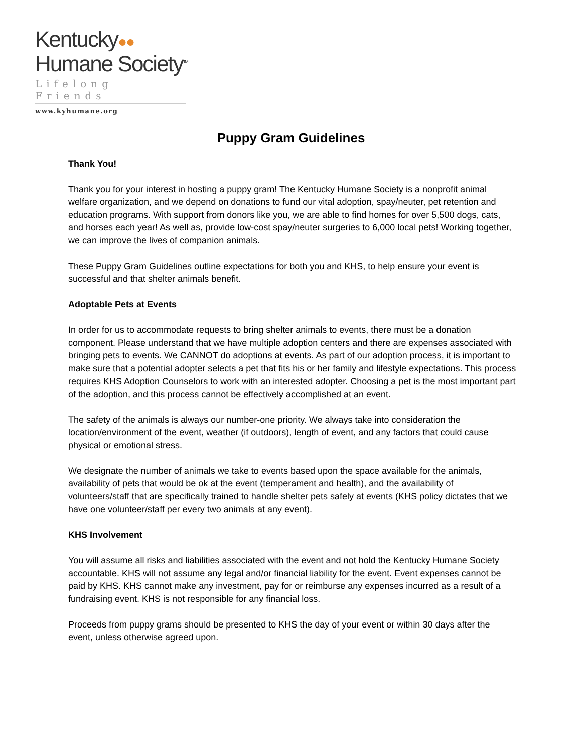Kentucky●●
Humane Society<sup>TM</sup>
Lifelong Friends
www.kyhumane.org
Puppy Gram Guidelines
Thank You!
Thank you for your interest in hosting a puppy gram! The Kentucky Humane Society is a nonprofit animal welfare organization, and we depend on donations to fund our vital adoption, spay/neuter, pet retention and education programs. With support from donors like you, we are able to find homes for over 5,500 dogs, cats, and horses each year! As well as, provide low-cost spay/neuter surgeries to 6,000 local pets! Working together, we can improve the lives of companion animals.
These Puppy Gram Guidelines outline expectations for both you and KHS, to help ensure your event is successful and that shelter animals benefit.
Adoptable Pets at Events
In order for us to accommodate requests to bring shelter animals to events, there must be a donation component. Please understand that we have multiple adoption centers and there are expenses associated with bringing pets to events. We CANNOT do adoptions at events. As part of our adoption process, it is important to make sure that a potential adopter selects a pet that fits his or her family and lifestyle expectations. This process requires KHS Adoption Counselors to work with an interested adopter. Choosing a pet is the most important part of the adoption, and this process cannot be effectively accomplished at an event.
The safety of the animals is always our number-one priority. We always take into consideration the location/environment of the event, weather (if outdoors), length of event, and any factors that could cause physical or emotional stress.
We designate the number of animals we take to events based upon the space available for the animals, availability of pets that would be ok at the event (temperament and health), and the availability of volunteers/staff that are specifically trained to handle shelter pets safely at events (KHS policy dictates that we have one volunteer/staff per every two animals at any event).
KHS Involvement
You will assume all risks and liabilities associated with the event and not hold the Kentucky Humane Society accountable. KHS will not assume any legal and/or financial liability for the event. Event expenses cannot be paid by KHS. KHS cannot make any investment, pay for or reimburse any expenses incurred as a result of a fundraising event. KHS is not responsible for any financial loss.
Proceeds from puppy grams should be presented to KHS the day of your event or within 30 days after the event, unless otherwise agreed upon.